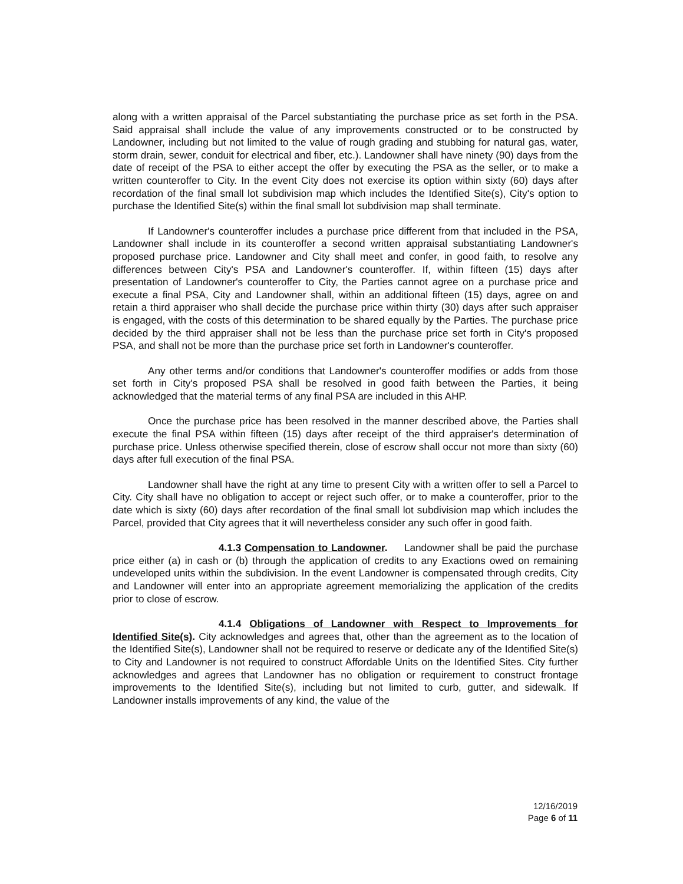along with a written appraisal of the Parcel substantiating the purchase price as set forth in the PSA. Said appraisal shall include the value of any improvements constructed or to be constructed by Landowner, including but not limited to the value of rough grading and stubbing for natural gas, water, storm drain, sewer, conduit for electrical and fiber, etc.). Landowner shall have ninety (90) days from the date of receipt of the PSA to either accept the offer by executing the PSA as the seller, or to make a written counteroffer to City. In the event City does not exercise its option within sixty (60) days after recordation of the final small lot subdivision map which includes the Identified Site(s), City's option to purchase the Identified Site(s) within the final small lot subdivision map shall terminate.
If Landowner's counteroffer includes a purchase price different from that included in the PSA, Landowner shall include in its counteroffer a second written appraisal substantiating Landowner's proposed purchase price. Landowner and City shall meet and confer, in good faith, to resolve any differences between City's PSA and Landowner's counteroffer. If, within fifteen (15) days after presentation of Landowner's counteroffer to City, the Parties cannot agree on a purchase price and execute a final PSA, City and Landowner shall, within an additional fifteen (15) days, agree on and retain a third appraiser who shall decide the purchase price within thirty (30) days after such appraiser is engaged, with the costs of this determination to be shared equally by the Parties. The purchase price decided by the third appraiser shall not be less than the purchase price set forth in City's proposed PSA, and shall not be more than the purchase price set forth in Landowner's counteroffer.
Any other terms and/or conditions that Landowner's counteroffer modifies or adds from those set forth in City's proposed PSA shall be resolved in good faith between the Parties, it being acknowledged that the material terms of any final PSA are included in this AHP.
Once the purchase price has been resolved in the manner described above, the Parties shall execute the final PSA within fifteen (15) days after receipt of the third appraiser's determination of purchase price. Unless otherwise specified therein, close of escrow shall occur not more than sixty (60) days after full execution of the final PSA.
Landowner shall have the right at any time to present City with a written offer to sell a Parcel to City. City shall have no obligation to accept or reject such offer, or to make a counteroffer, prior to the date which is sixty (60) days after recordation of the final small lot subdivision map which includes the Parcel, provided that City agrees that it will nevertheless consider any such offer in good faith.
4.1.3 Compensation to Landowner. Landowner shall be paid the purchase price either (a) in cash or (b) through the application of credits to any Exactions owed on remaining undeveloped units within the subdivision. In the event Landowner is compensated through credits, City and Landowner will enter into an appropriate agreement memorializing the application of the credits prior to close of escrow.
4.1.4 Obligations of Landowner with Respect to Improvements for Identified Site(s). City acknowledges and agrees that, other than the agreement as to the location of the Identified Site(s), Landowner shall not be required to reserve or dedicate any of the Identified Site(s) to City and Landowner is not required to construct Affordable Units on the Identified Sites. City further acknowledges and agrees that Landowner has no obligation or requirement to construct frontage improvements to the Identified Site(s), including but not limited to curb, gutter, and sidewalk. If Landowner installs improvements of any kind, the value of the
12/16/2019
Page 6 of 11